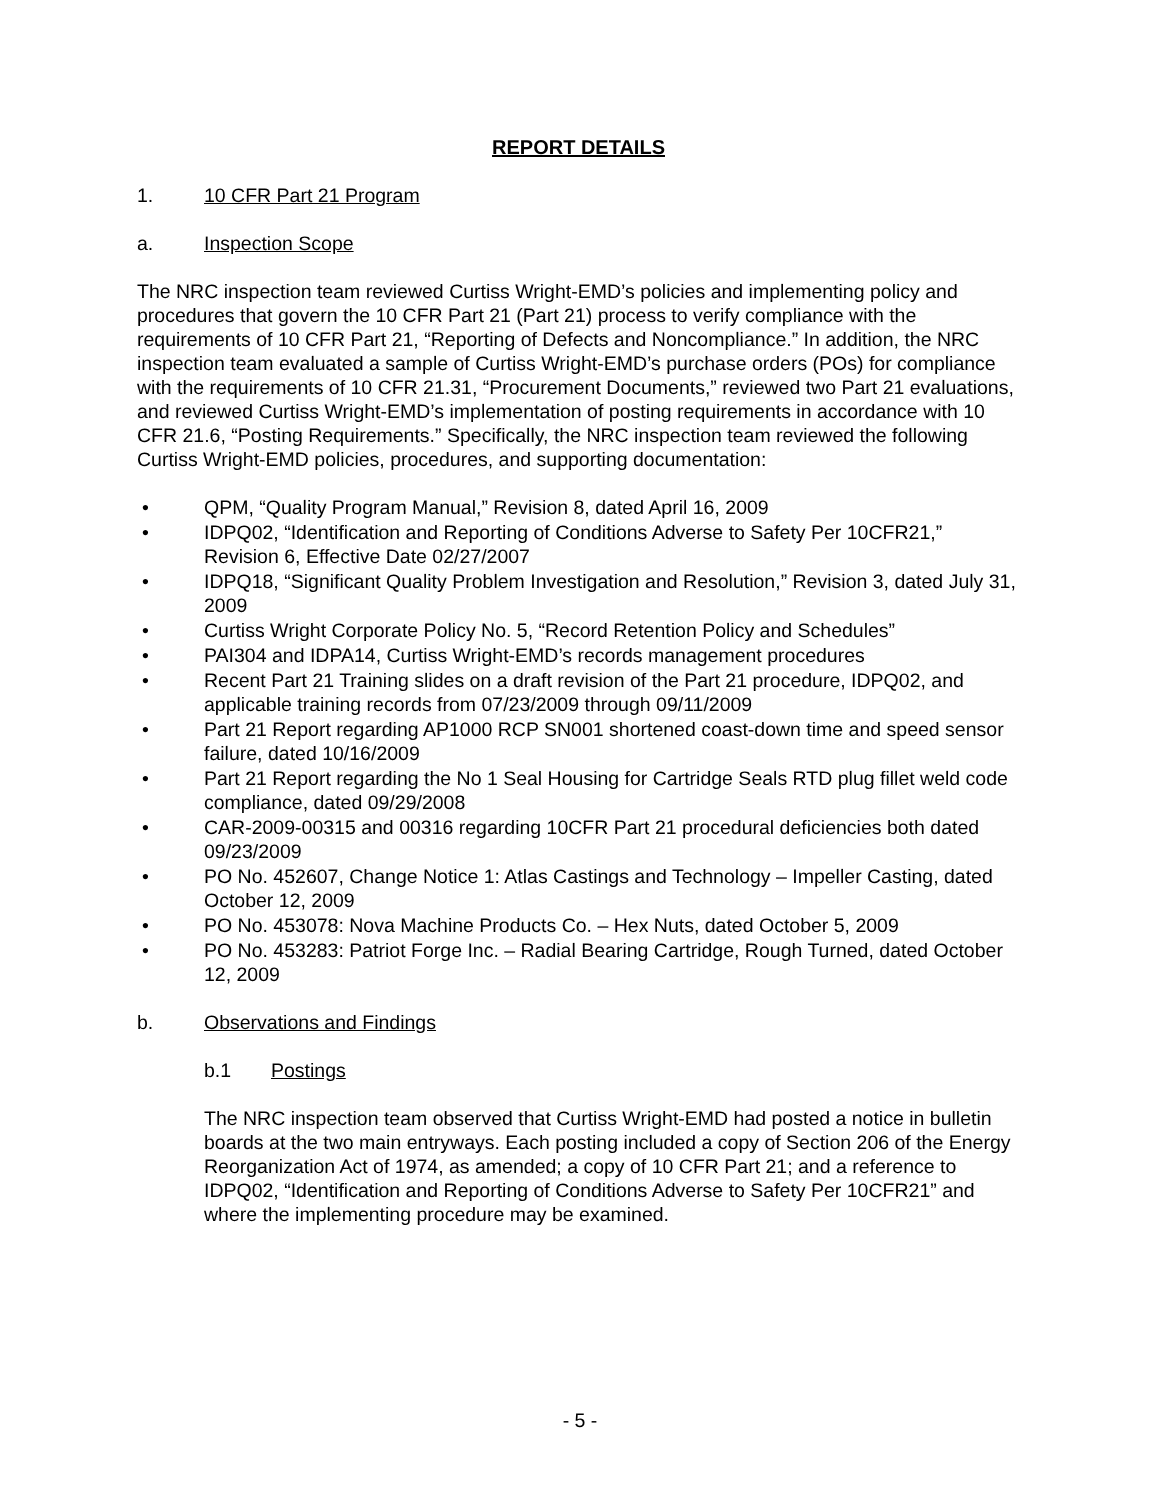REPORT DETAILS
1. 10 CFR Part 21 Program
a. Inspection Scope
The NRC inspection team reviewed Curtiss Wright-EMD’s policies and implementing policy and procedures that govern the 10 CFR Part 21 (Part 21) process to verify compliance with the requirements of 10 CFR Part 21, “Reporting of Defects and Noncompliance.” In addition, the NRC inspection team evaluated a sample of Curtiss Wright-EMD’s purchase orders (POs) for compliance with the requirements of 10 CFR 21.31, “Procurement Documents,” reviewed two Part 21 evaluations, and reviewed Curtiss Wright-EMD’s implementation of posting requirements in accordance with 10 CFR 21.6, “Posting Requirements.” Specifically, the NRC inspection team reviewed the following Curtiss Wright-EMD policies, procedures, and supporting documentation:
• QPM, “Quality Program Manual,” Revision 8, dated April 16, 2009
• IDPQ02, “Identification and Reporting of Conditions Adverse to Safety Per 10CFR21,” Revision 6, Effective Date 02/27/2007
• IDPQ18, “Significant Quality Problem Investigation and Resolution,” Revision 3, dated July 31, 2009
• Curtiss Wright Corporate Policy No. 5, “Record Retention Policy and Schedules”
• PAI304 and IDPA14, Curtiss Wright-EMD’s records management procedures
• Recent Part 21 Training slides on a draft revision of the Part 21 procedure, IDPQ02, and applicable training records from 07/23/2009 through 09/11/2009
• Part 21 Report regarding AP1000 RCP SN001 shortened coast-down time and speed sensor failure, dated 10/16/2009
• Part 21 Report regarding the No 1 Seal Housing for Cartridge Seals RTD plug fillet weld code compliance, dated 09/29/2008
• CAR-2009-00315 and 00316 regarding 10CFR Part 21 procedural deficiencies both dated 09/23/2009
• PO No. 452607, Change Notice 1: Atlas Castings and Technology – Impeller Casting, dated October 12, 2009
• PO No. 453078: Nova Machine Products Co. – Hex Nuts, dated October 5, 2009
• PO No. 453283: Patriot Forge Inc. – Radial Bearing Cartridge, Rough Turned, dated October 12, 2009
b. Observations and Findings
b.1 Postings
The NRC inspection team observed that Curtiss Wright-EMD had posted a notice in bulletin boards at the two main entryways. Each posting included a copy of Section 206 of the Energy Reorganization Act of 1974, as amended; a copy of 10 CFR Part 21; and a reference to IDPQ02, “Identification and Reporting of Conditions Adverse to Safety Per 10CFR21” and where the implementing procedure may be examined.
- 5 -